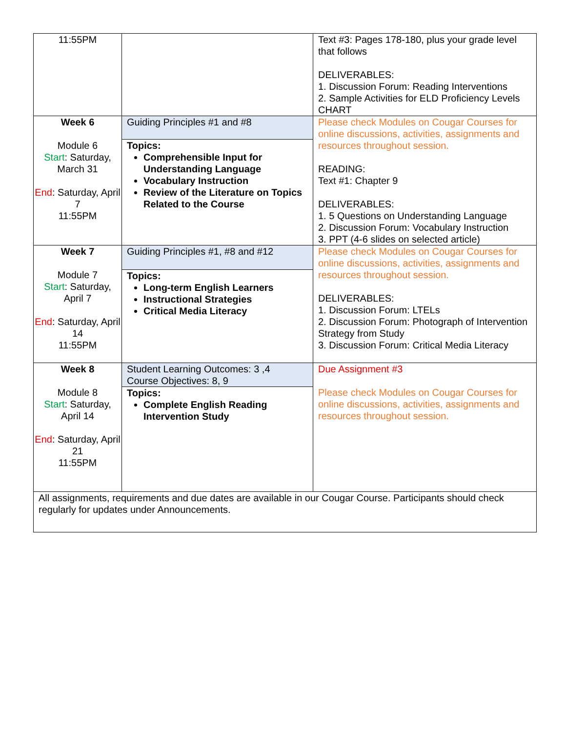| 11:55PM | | Text #3: Pages 178-180, plus your grade level that follows DELIVERABLES: 1. Discussion Forum: Reading Interventions 2. Sample Activities for ELD Proficiency Levels CHART |
| Week 6 Module 6 Start : Saturday, March 31 End : Saturday, April 7 11:55PM | Guiding Principles #1 and #8 Topics: Comprehensible Input for Understanding Language Vocabulary Instruction Review of the Literature on Topics Related to the Course | Please check Modules on Cougar Courses for online discussions, activities, assignments and resources throughout session. READING: Text #1: Chapter 9 DELIVERABLES: 1. 5 Questions on Understanding Language 2. Discussion Forum: Vocabulary Instruction 3. PPT (4-6 slides on selected article) |
| Week 7 Module 7 Start : Saturday, April 7 End : Saturday, April 14 11:55PM | Guiding Principles #1, #8 and #12 Topics: Long-term English Learners Instructional Strategies Critical Media Literacy | Please check Modules on Cougar Courses for online discussions, activities, assignments and resources throughout session. DELIVERABLES: 1. Discussion Forum: LTELs 2. Discussion Forum: Photograph of Intervention Strategy from Study 3. Discussion Forum: Critical Media Literacy |
| Week 8 Module 8 Start : Saturday, April 14 End : Saturday, April 21 11:55PM | Student Learning Outcomes: 3 ,4 Course Objectives: 8, 9 Topics: Complete English Reading Intervention Study | Due Assignment #3 Please check Modules on Cougar Courses for online discussions, activities, assignments and resources throughout session. |
| All assignments, requirements and due dates are available in our Cougar Course. Participants should check regularly for updates under Announcements. | | |